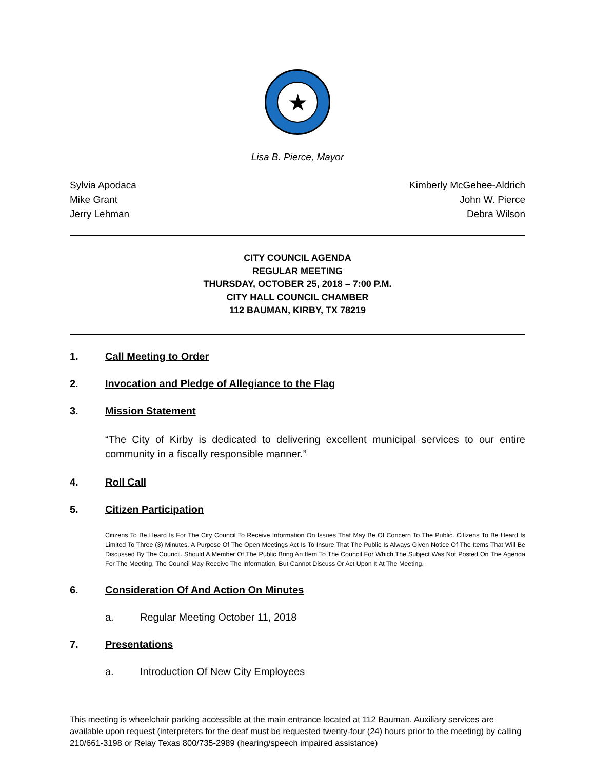★
Lisa B. Pierce, Mayor
Sylvia Apodaca
Mike Grant
Jerry Lehman
Kimberly McGehee-Aldrich
John W. Pierce
Debra Wilson
CITY COUNCIL AGENDA
REGULAR MEETING
THURSDAY, OCTOBER 25, 2018 – 7:00 P.M.
CITY HALL COUNCIL CHAMBER
112 BAUMAN, KIRBY, TX 78219
1. Call Meeting to Order
2. Invocation and Pledge of Allegiance to the Flag
3. Mission Statement
“The City of Kirby is dedicated to delivering excellent municipal services to our entire community in a fiscally responsible manner.”
4. Roll Call
5. Citizen Participation
Citizens To Be Heard Is For The City Council To Receive Information On Issues That May Be Of Concern To The Public. Citizens To Be Heard Is Limited To Three (3) Minutes. A Purpose Of The Open Meetings Act Is To Insure That The Public Is Always Given Notice Of The Items That Will Be Discussed By The Council. Should A Member Of The Public Bring An Item To The Council For Which The Subject Was Not Posted On The Agenda For The Meeting, The Council May Receive The Information, But Cannot Discuss Or Act Upon It At The Meeting.
6. Consideration Of And Action On Minutes
a. Regular Meeting October 11, 2018
7. Presentations
a. Introduction Of New City Employees
This meeting is wheelchair parking accessible at the main entrance located at 112 Bauman. Auxiliary services are available upon request (interpreters for the deaf must be requested twenty-four (24) hours prior to the meeting) by calling 210/661-3198 or Relay Texas 800/735-2989 (hearing/speech impaired assistance)